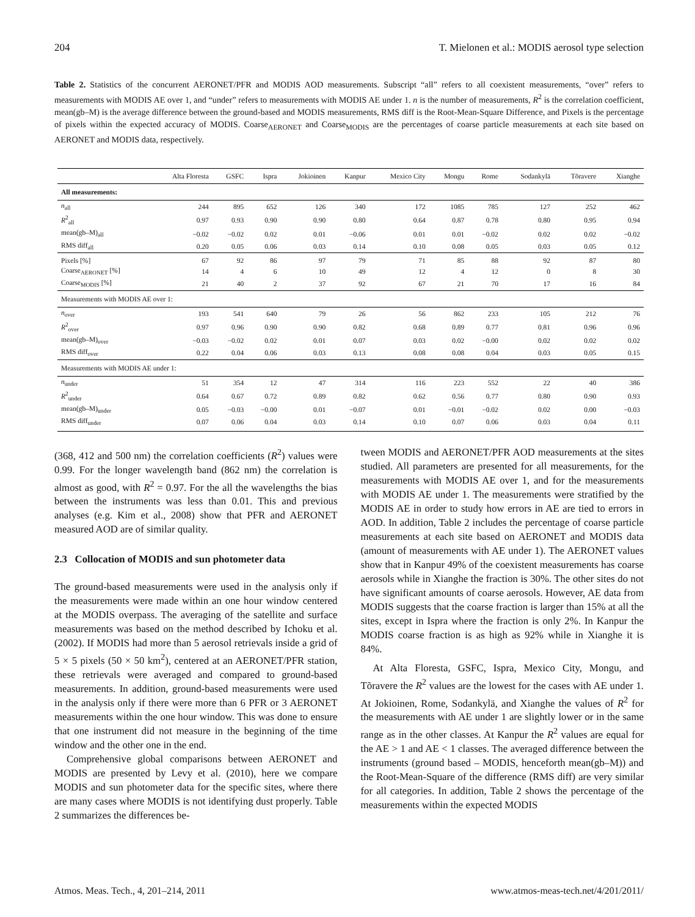204 T. Mielonen et al.: MODIS aerosol type selection
Table 2. Statistics of the concurrent AERONET/PFR and MODIS AOD measurements. Subscript “all” refers to all coexistent measurements, “over” refers to measurements with MODIS AE over 1, and “under” refers to measurements with MODIS AE under 1. n is the number of measurements, R<sup>2</sup> is the correlation coefficient, mean(gb–M) is the average difference between the ground-based and MODIS measurements, RMS diff is the Root-Mean-Square Difference, and Pixels is the percentage of pixels within the expected accuracy of MODIS. Coarse<sub>AERONET</sub> and Coarse<sub>MODIS</sub> are the percentages of coarse particle measurements at each site based on AERONET and MODIS data, respectively.
| | Alta Floresta | GSFC | Ispra | Jokioinen | Kanpur | Mexico City | Mongu | Rome | Sodankylä | Tõravere | Xianghe |
| --- | --- | --- | --- | --- | --- | --- | --- | --- | --- | --- | --- |
| All measurements: | | | | | | | | | | | |
| n<sub>all</sub> | 244 | 895 | 652 | 126 | 340 | 172 | 1085 | 785 | 127 | 252 | 462 |
| R<sup>2</sup><sub>all</sub> | 0.97 | 0.93 | 0.90 | 0.90 | 0.80 | 0.64 | 0.87 | 0.78 | 0.80 | 0.95 | 0.94 |
| mean(gb–M)<sub>all</sub> | −0.02 | −0.02 | 0.02 | 0.01 | −0.06 | 0.01 | 0.01 | −0.02 | 0.02 | 0.02 | −0.02 |
| RMS diff<sub>all</sub> | 0.20 | 0.05 | 0.06 | 0.03 | 0.14 | 0.10 | 0.08 | 0.05 | 0.03 | 0.05 | 0.12 |
| Pixels [%] | 67 | 92 | 86 | 97 | 79 | 71 | 85 | 88 | 92 | 87 | 80 |
| Coarse<sub>AERONET</sub> [%] | 14 | 4 | 6 | 10 | 49 | 12 | 4 | 12 | 0 | 8 | 30 |
| Coarse<sub>MODIS</sub> [%] | 21 | 40 | 2 | 37 | 92 | 67 | 21 | 70 | 17 | 16 | 84 |
| Measurements with MODIS AE over 1: | | | | | | | | | | | |
| n<sub>over</sub> | 193 | 541 | 640 | 79 | 26 | 56 | 862 | 233 | 105 | 212 | 76 |
| R<sup>2</sup><sub>over</sub> | 0.97 | 0.96 | 0.90 | 0.90 | 0.82 | 0.68 | 0.89 | 0.77 | 0.81 | 0.96 | 0.96 |
| mean(gb–M)<sub>over</sub> | −0.03 | −0.02 | 0.02 | 0.01 | 0.07 | 0.03 | 0.02 | −0.00 | 0.02 | 0.02 | 0.02 |
| RMS diff<sub>over</sub> | 0.22 | 0.04 | 0.06 | 0.03 | 0.13 | 0.08 | 0.08 | 0.04 | 0.03 | 0.05 | 0.15 |
| Measurements with MODIS AE under 1: | | | | | | | | | | | |
| n<sub>under</sub> | 51 | 354 | 12 | 47 | 314 | 116 | 223 | 552 | 22 | 40 | 386 |
| R<sup>2</sup><sub>under</sub> | 0.64 | 0.67 | 0.72 | 0.89 | 0.82 | 0.62 | 0.56 | 0.77 | 0.80 | 0.90 | 0.93 |
| mean(gb–M)<sub>under</sub> | 0.05 | −0.03 | −0.00 | 0.01 | −0.07 | 0.01 | −0.01 | −0.02 | 0.02 | 0.00 | −0.03 |
| RMS diff<sub>under</sub> | 0.07 | 0.06 | 0.04 | 0.03 | 0.14 | 0.10 | 0.07 | 0.06 | 0.03 | 0.04 | 0.11 |
(368, 412 and 500 nm) the correlation coefficients (R<sup>2</sup>) values were 0.99. For the longer wavelength band (862 nm) the correlation is almost as good, with R<sup>2</sup> = 0.97. For the all the wavelengths the bias between the instruments was less than 0.01. This and previous analyses (e.g. Kim et al., 2008) show that PFR and AERONET measured AOD are of similar quality.
2.3 Collocation of MODIS and sun photometer data
The ground-based measurements were used in the analysis only if the measurements were made within an one hour window centered at the MODIS overpass. The averaging of the satellite and surface measurements was based on the method described by Ichoku et al. (2002). If MODIS had more than 5 aerosol retrievals inside a grid of 5 × 5 pixels (50 × 50 km<sup>2</sup>), centered at an AERONET/PFR station, these retrievals were averaged and compared to ground-based measurements. In addition, ground-based measurements were used in the analysis only if there were more than 6 PFR or 3 AERONET measurements within the one hour window. This was done to ensure that one instrument did not measure in the beginning of the time window and the other one in the end.
Comprehensive global comparisons between AERONET and MODIS are presented by Levy et al. (2010), here we compare MODIS and sun photometer data for the specific sites, where there are many cases where MODIS is not identifying dust properly. Table 2 summarizes the differences be-
tween MODIS and AERONET/PFR AOD measurements at the sites studied. All parameters are presented for all measurements, for the measurements with MODIS AE over 1, and for the measurements with MODIS AE under 1. The measurements were stratified by the MODIS AE in order to study how errors in AE are tied to errors in AOD. In addition, Table 2 includes the percentage of coarse particle measurements at each site based on AERONET and MODIS data (amount of measurements with AE under 1). The AERONET values show that in Kanpur 49% of the coexistent measurements has coarse aerosols while in Xianghe the fraction is 30%. The other sites do not have significant amounts of coarse aerosols. However, AE data from MODIS suggests that the coarse fraction is larger than 15% at all the sites, except in Ispra where the fraction is only 2%. In Kanpur the MODIS coarse fraction is as high as 92% while in Xianghe it is 84%.
At Alta Floresta, GSFC, Ispra, Mexico City, Mongu, and Tõravere the R<sup>2</sup> values are the lowest for the cases with AE under 1. At Jokioinen, Rome, Sodankylä, and Xianghe the values of R<sup>2</sup> for the measurements with AE under 1 are slightly lower or in the same range as in the other classes. At Kanpur the R<sup>2</sup> values are equal for the AE > 1 and AE < 1 classes. The averaged difference between the instruments (ground based – MODIS, henceforth mean(gb–M)) and the Root-Mean-Square of the difference (RMS diff) are very similar for all categories. In addition, Table 2 shows the percentage of the measurements within the expected MODIS
Atmos. Meas. Tech., 4, 201–214, 2011 www.atmos-meas-tech.net/4/201/2011/